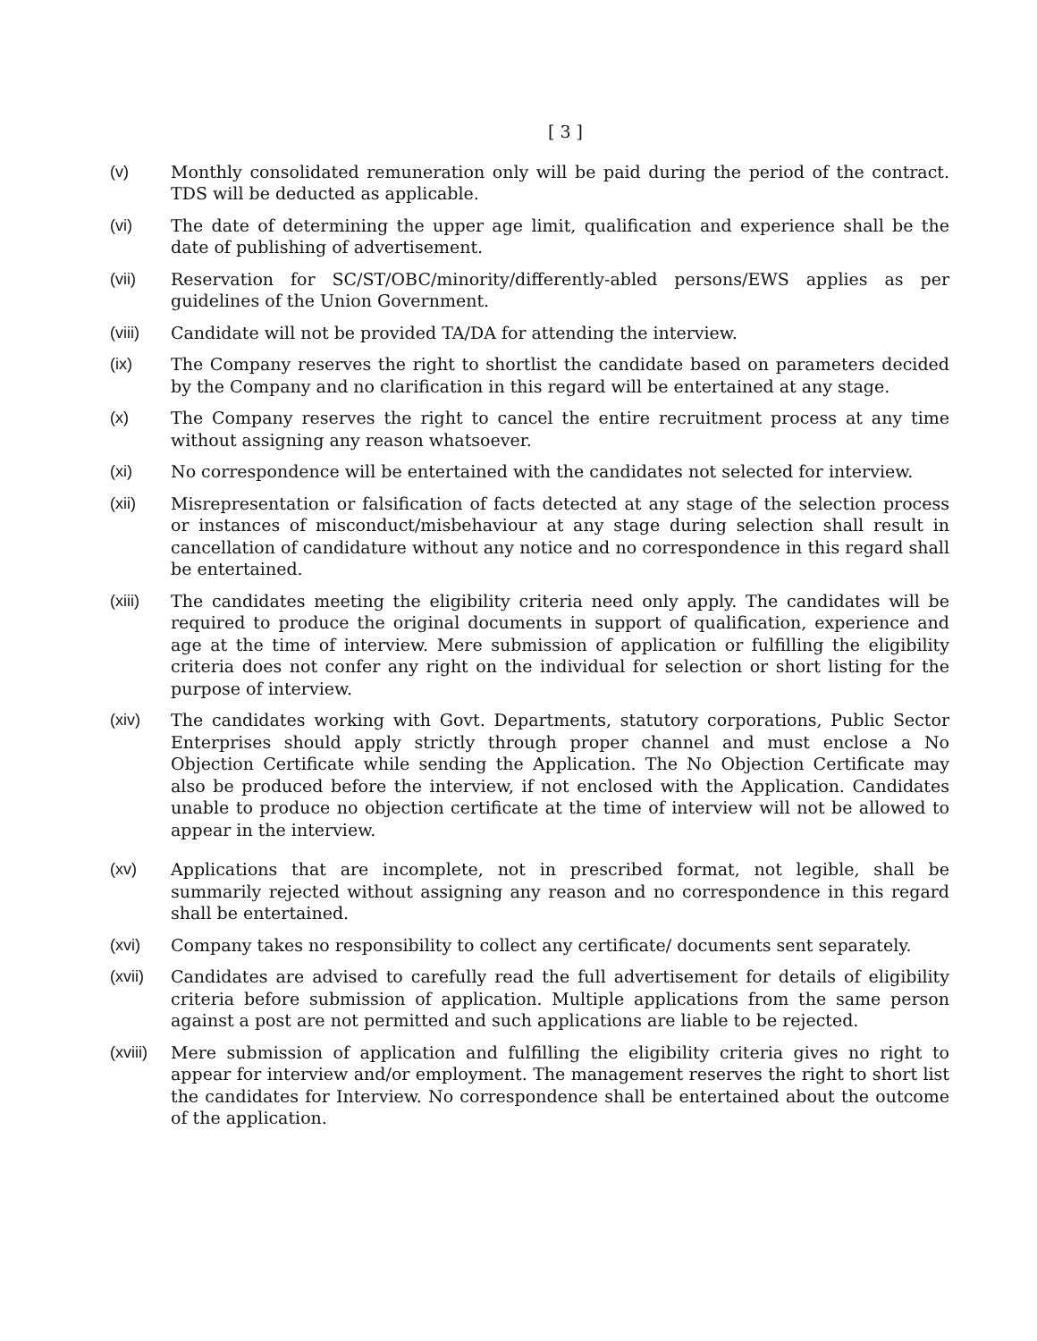[ 3 ]
(v) Monthly consolidated remuneration only will be paid during the period of the contract. TDS will be deducted as applicable.
(vi) The date of determining the upper age limit, qualification and experience shall be the date of publishing of advertisement.
(vii) Reservation for SC/ST/OBC/minority/differently-abled persons/EWS applies as per guidelines of the Union Government.
(viii) Candidate will not be provided TA/DA for attending the interview.
(ix) The Company reserves the right to shortlist the candidate based on parameters decided by the Company and no clarification in this regard will be entertained at any stage.
(x) The Company reserves the right to cancel the entire recruitment process at any time without assigning any reason whatsoever.
(xi) No correspondence will be entertained with the candidates not selected for interview.
(xii) Misrepresentation or falsification of facts detected at any stage of the selection process or instances of misconduct/misbehaviour at any stage during selection shall result in cancellation of candidature without any notice and no correspondence in this regard shall be entertained.
(xiii) The candidates meeting the eligibility criteria need only apply. The candidates will be required to produce the original documents in support of qualification, experience and age at the time of interview. Mere submission of application or fulfilling the eligibility criteria does not confer any right on the individual for selection or short listing for the purpose of interview.
(xiv) The candidates working with Govt. Departments, statutory corporations, Public Sector Enterprises should apply strictly through proper channel and must enclose a No Objection Certificate while sending the Application. The No Objection Certificate may also be produced before the interview, if not enclosed with the Application. Candidates unable to produce no objection certificate at the time of interview will not be allowed to appear in the interview.
(xv) Applications that are incomplete, not in prescribed format, not legible, shall be summarily rejected without assigning any reason and no correspondence in this regard shall be entertained.
(xvi) Company takes no responsibility to collect any certificate/ documents sent separately.
(xvii) Candidates are advised to carefully read the full advertisement for details of eligibility criteria before submission of application. Multiple applications from the same person against a post are not permitted and such applications are liable to be rejected.
(xviii)
Mere submission of application and fulfilling the eligibility criteria gives no right to appear for interview and/or employment. The management reserves the right to short list the candidates for Interview. No correspondence shall be entertained about the outcome of the application.